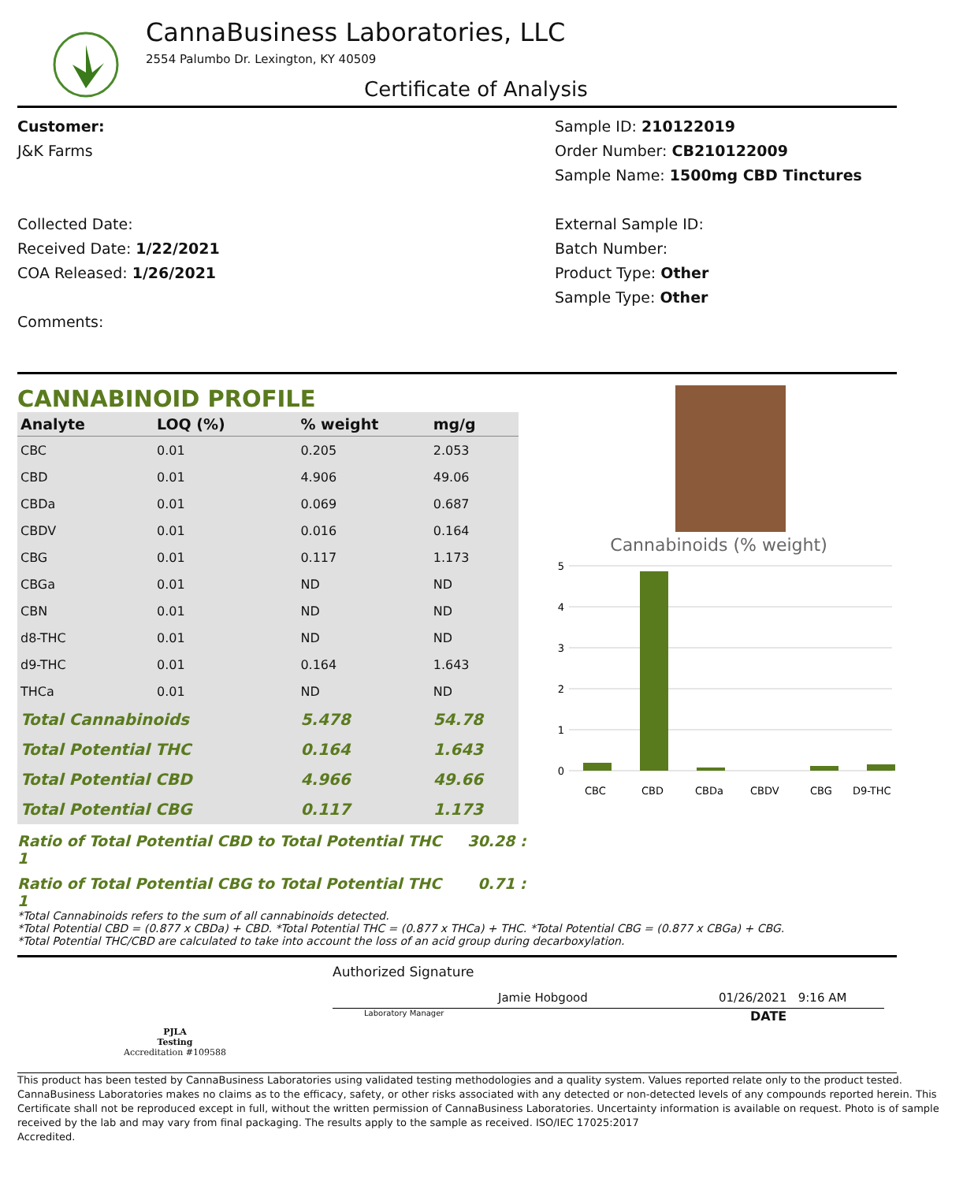CannaBusiness Laboratories, LLC
2554 Palumbo Dr. Lexington, KY 40509
Certificate of Analysis
Customer:
J&K Farms
Collected Date:
Received Date: 1/22/2021
COA Released: 1/26/2021
Comments:
Sample ID: 210122019
Order Number: CB210122009
Sample Name: 1500mg CBD Tinctures
External Sample ID:
Batch Number:
Product Type: Other
Sample Type: Other
CANNABINOID PROFILE
| Analyte | LOQ (%) | % weight | mg/g |
| --- | --- | --- | --- |
| CBC | 0.01 | 0.205 | 2.053 |
| CBD | 0.01 | 4.906 | 49.06 |
| CBDa | 0.01 | 0.069 | 0.687 |
| CBDV | 0.01 | 0.016 | 0.164 |
| CBG | 0.01 | 0.117 | 1.173 |
| CBGa | 0.01 | ND | ND |
| CBN | 0.01 | ND | ND |
| d8-THC | 0.01 | ND | ND |
| d9-THC | 0.01 | 0.164 | 1.643 |
| THCa | 0.01 | ND | ND |
| Total Cannabinoids | | 5.478 | 54.78 |
| Total Potential THC | | 0.164 | 1.643 |
| Total Potential CBD | | 4.966 | 49.66 |
| Total Potential CBG | | 0.117 | 1.173 |
Ratio of Total Potential CBD to Total Potential THC 30.28 : 1
Ratio of Total Potential CBG to Total Potential THC 0.71 : 1
Cannabinoids (% weight)
5
4
3
2
1
0
CBC
CBD
CBDa
CBDV
CBG
D9-THC
*Total Cannabinoids refers to the sum of all cannabinoids detected.
*Total Potential CBD = (0.877 x CBDa) + CBD. *Total Potential THC = (0.877 x THCa) + THC. *Total Potential CBG = (0.877 x CBGa) + CBG.
*Total Potential THC/CBD are calculated to take into account the loss of an acid group during decarboxylation.
PJLA
Testing
Accreditation #109588
Authorized Signature
Jamie Hobgood 01/26/2021 9:16 AM
Laboratory Manager DATE
This product has been tested by CannaBusiness Laboratories using validated testing methodologies and a quality system. Values reported relate only to the product tested. CannaBusiness Laboratories makes no claims as to the efficacy, safety, or other risks associated with any detected or non-detected levels of any compounds reported herein. This Certificate shall not be reproduced except in full, without the written permission of CannaBusiness Laboratories. Uncertainty information is available on request. Photo is of sample received by the lab and may vary from final packaging. The results apply to the sample as received. ISO/IEC 17025:2017
Accredited.